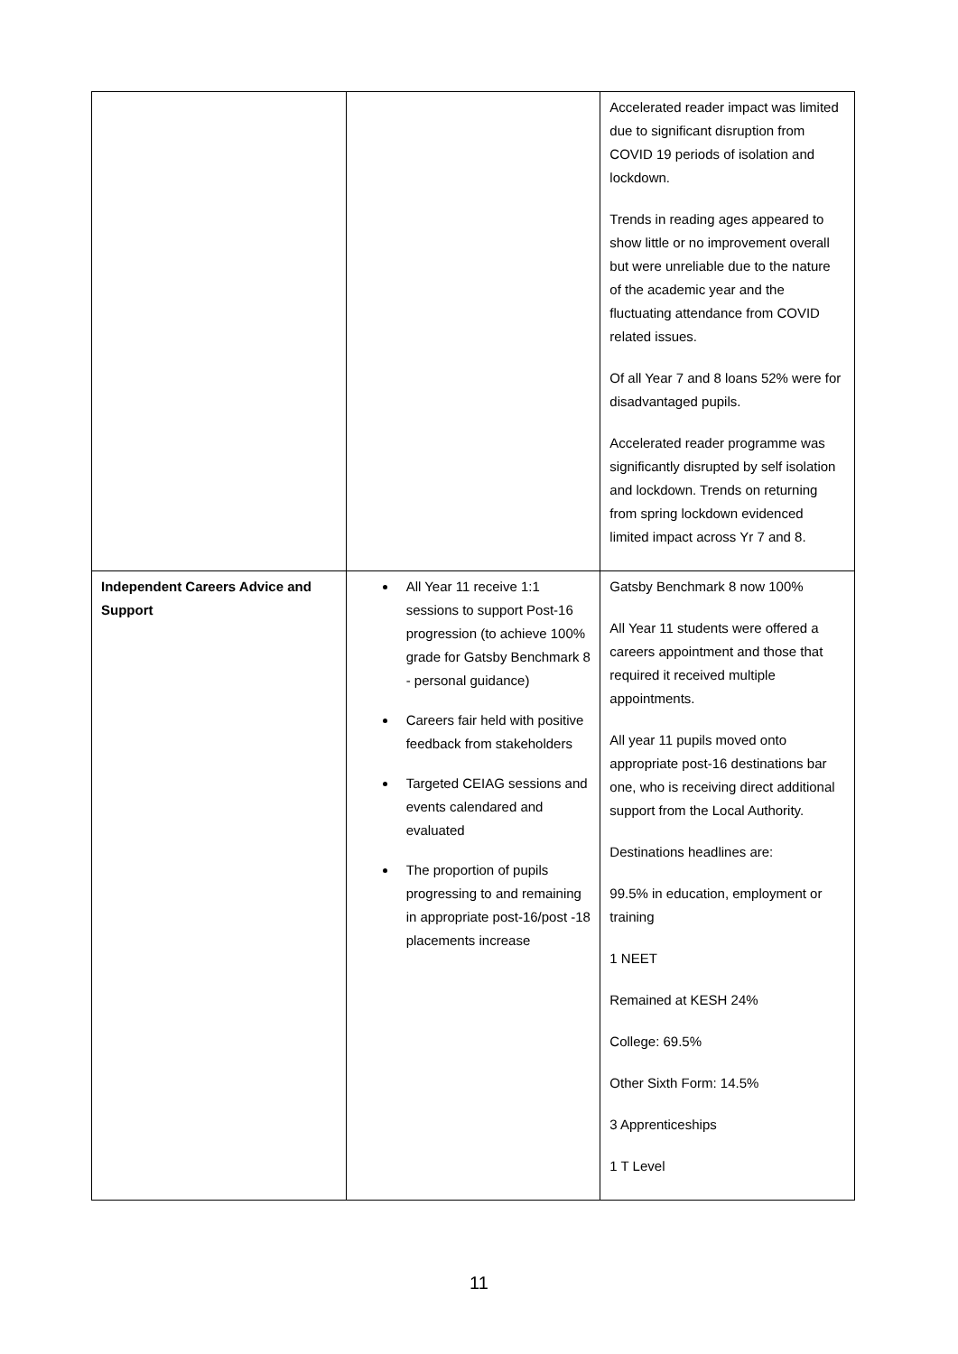| | | Accelerated reader impact was limited due to significant disruption from COVID 19 periods of isolation and lockdown. Trends in reading ages appeared to show little or no improvement overall but were unreliable due to the nature of the academic year and the fluctuating attendance from COVID related issues. Of all Year 7 and 8 loans 52% were for disadvantaged pupils. Accelerated reader programme was significantly disrupted by self isolation and lockdown. Trends on returning from spring lockdown evidenced limited impact across Yr 7 and 8. |
| Independent Careers Advice and Support | All Year 11 receive 1:1 sessions to support Post-16 progression (to achieve 100% grade for Gatsby Benchmark 8 - personal guidance) Careers fair held with positive feedback from stakeholders Targeted CEIAG sessions and events calendared and evaluated The proportion of pupils progressing to and remaining in appropriate post-16/post -18 placements increase | Gatsby Benchmark 8 now 100% All Year 11 students were offered a careers appointment and those that required it received multiple appointments. All year 11 pupils moved onto appropriate post-16 destinations bar one, who is receiving direct additional support from the Local Authority. Destinations headlines are: 99.5% in education, employment or training 1 NEET Remained at KESH 24% College: 69.5% Other Sixth Form: 14.5% 3 Apprenticeships 1 T Level |
11